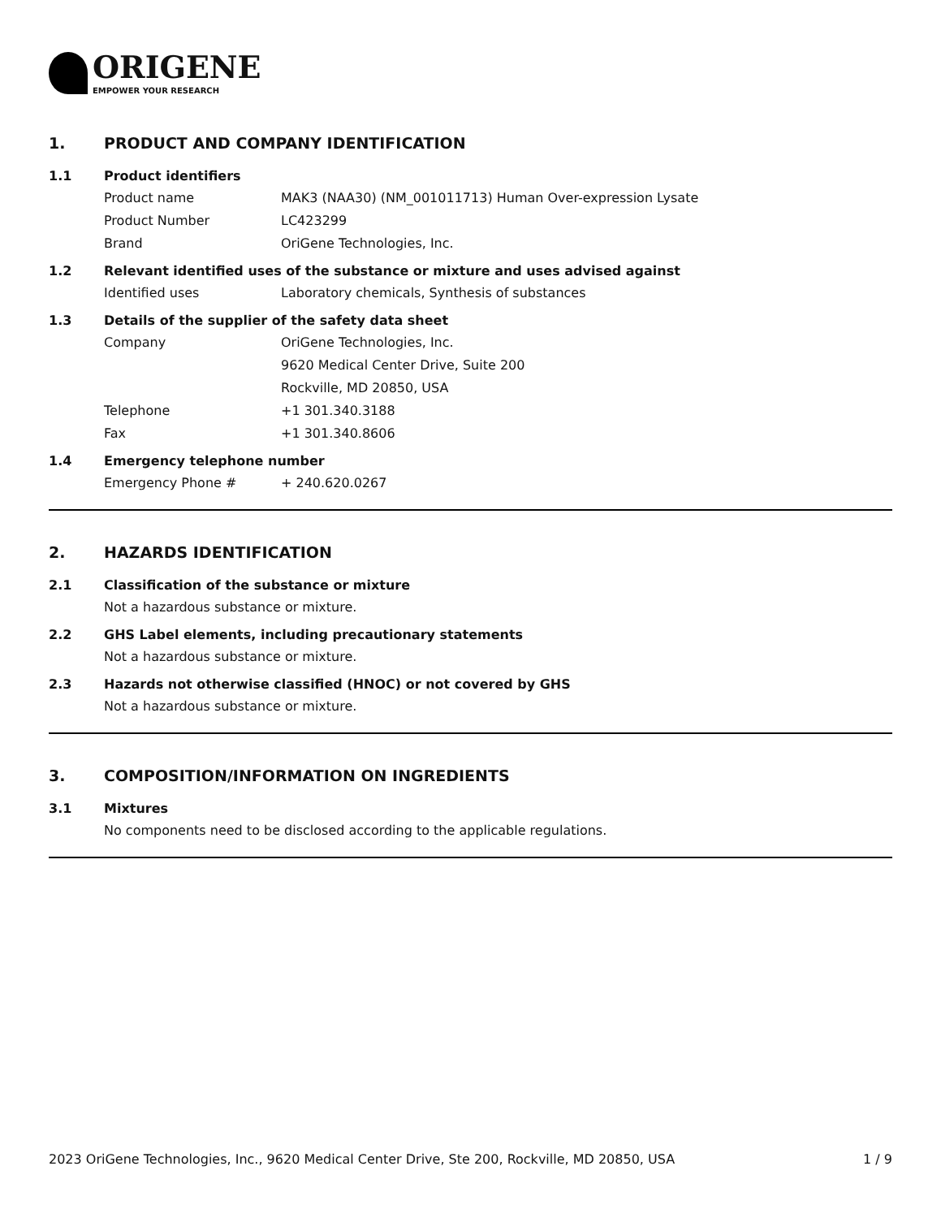ORIGENE
EMPOWER YOUR RESEARCH
1. PRODUCT AND COMPANY IDENTIFICATION
1.1 Product identifiers
Product name MAK3 (NAA30) (NM_001011713) Human Over-expression Lysate
Product Number LC423299
Brand OriGene Technologies, Inc.
1.2 Relevant identified uses of the substance or mixture and uses advised against
Identified uses Laboratory chemicals, Synthesis of substances
1.3 Details of the supplier of the safety data sheet
Company OriGene Technologies, Inc.
9620 Medical Center Drive, Suite 200
Rockville, MD 20850, USA
Telephone +1 301.340.3188
Fax +1 301.340.8606
1.4 Emergency telephone number
Emergency Phone # + 240.620.0267
2. HAZARDS IDENTIFICATION
2.1 Classification of the substance or mixture
Not a hazardous substance or mixture.
2.2 GHS Label elements, including precautionary statements
Not a hazardous substance or mixture.
2.3 Hazards not otherwise classified (HNOC) or not covered by GHS
Not a hazardous substance or mixture.
3. COMPOSITION/INFORMATION ON INGREDIENTS
3.1 Mixtures
No components need to be disclosed according to the applicable regulations.
2023 OriGene Technologies, Inc., 9620 Medical Center Drive, Ste 200, Rockville, MD 20850, USA 1 / 9